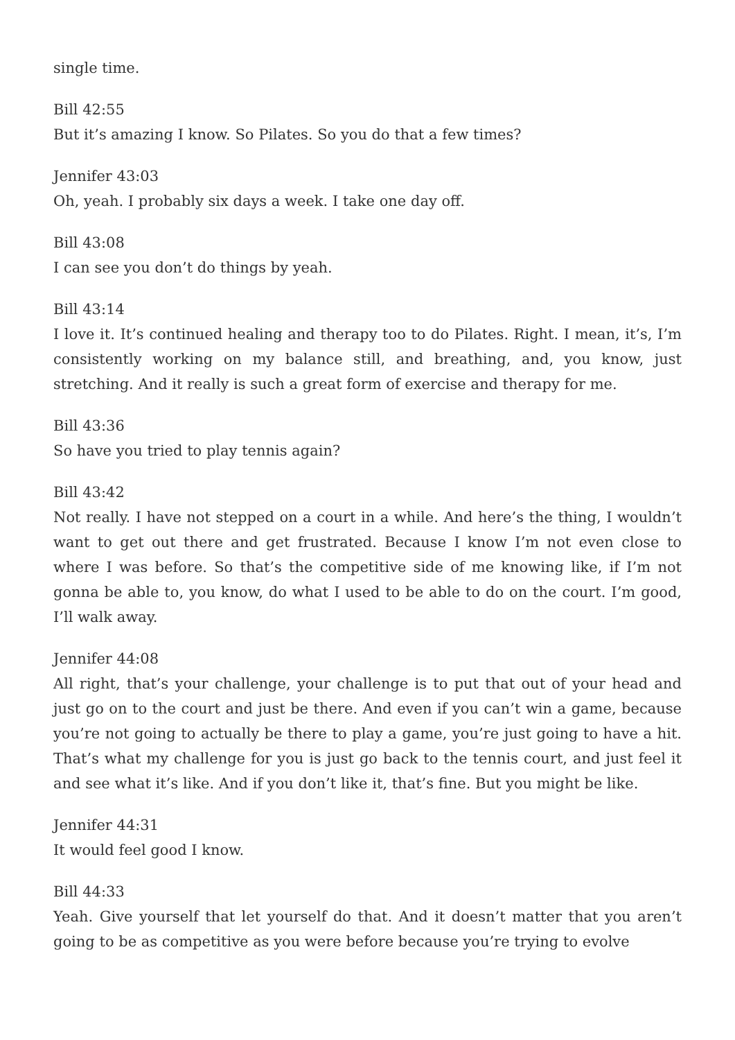single time.
Bill 42:55
But it’s amazing I know. So Pilates. So you do that a few times?
Jennifer 43:03
Oh, yeah. I probably six days a week. I take one day off.
Bill 43:08
I can see you don’t do things by yeah.
Bill 43:14
I love it. It’s continued healing and therapy too to do Pilates. Right. I mean, it’s, I’m consistently working on my balance still, and breathing, and, you know, just stretching. And it really is such a great form of exercise and therapy for me.
Bill 43:36
So have you tried to play tennis again?
Bill 43:42
Not really. I have not stepped on a court in a while. And here’s the thing, I wouldn’t want to get out there and get frustrated. Because I know I’m not even close to where I was before. So that’s the competitive side of me knowing like, if I’m not gonna be able to, you know, do what I used to be able to do on the court. I’m good, I’ll walk away.
Jennifer 44:08
All right, that’s your challenge, your challenge is to put that out of your head and just go on to the court and just be there. And even if you can’t win a game, because you’re not going to actually be there to play a game, you’re just going to have a hit. That’s what my challenge for you is just go back to the tennis court, and just feel it and see what it’s like. And if you don’t like it, that’s fine. But you might be like.
Jennifer 44:31
It would feel good I know.
Bill 44:33
Yeah. Give yourself that let yourself do that. And it doesn’t matter that you aren’t going to be as competitive as you were before because you’re trying to evolve